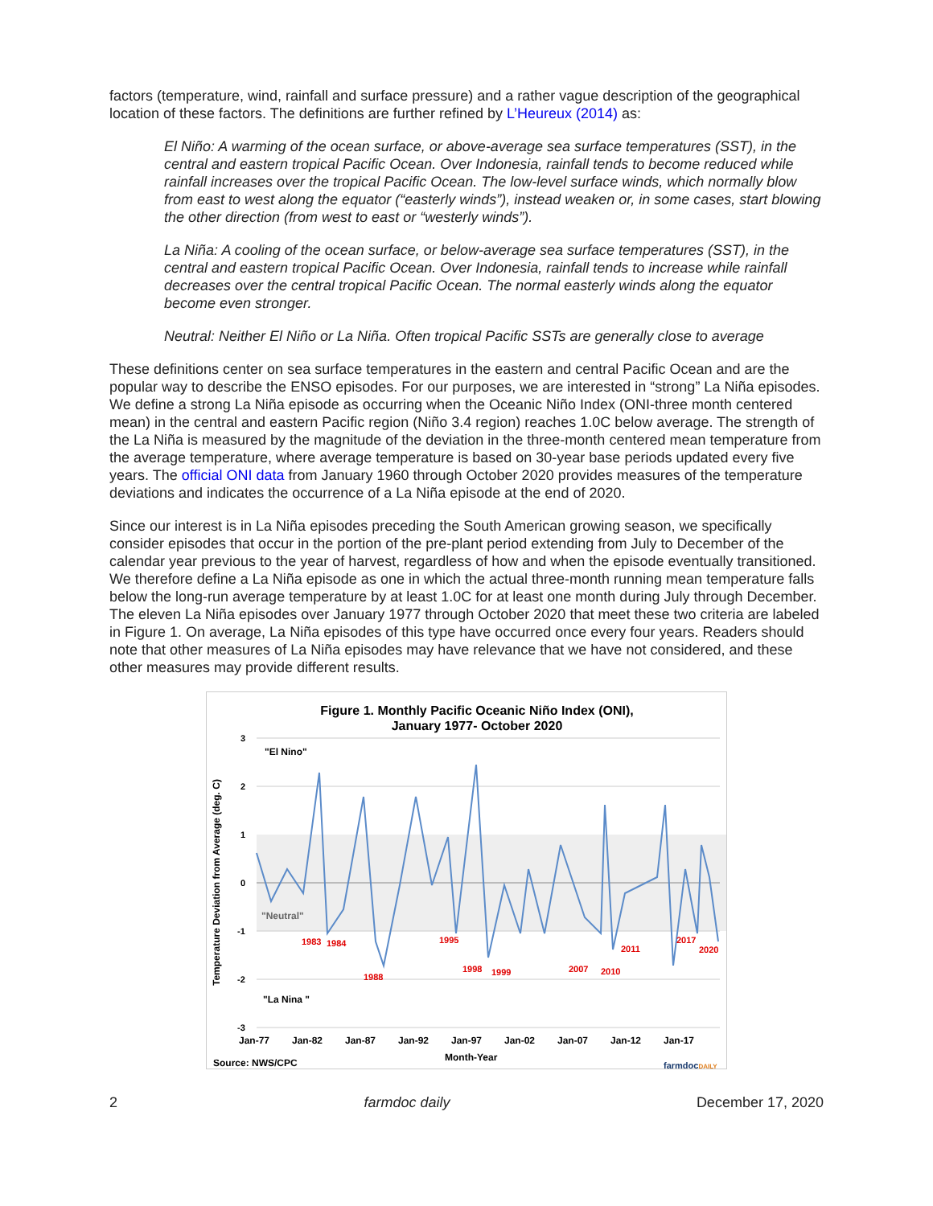factors (temperature, wind, rainfall and surface pressure) and a rather vague description of the geographical location of these factors. The definitions are further refined by L’Heureux (2014) as:
El Niño: A warming of the ocean surface, or above-average sea surface temperatures (SST), in the central and eastern tropical Pacific Ocean. Over Indonesia, rainfall tends to become reduced while rainfall increases over the tropical Pacific Ocean. The low-level surface winds, which normally blow from east to west along the equator (“easterly winds”), instead weaken or, in some cases, start blowing the other direction (from west to east or “westerly winds”).
La Niña: A cooling of the ocean surface, or below-average sea surface temperatures (SST), in the central and eastern tropical Pacific Ocean. Over Indonesia, rainfall tends to increase while rainfall decreases over the central tropical Pacific Ocean. The normal easterly winds along the equator become even stronger.
Neutral: Neither El Niño or La Niña. Often tropical Pacific SSTs are generally close to average
These definitions center on sea surface temperatures in the eastern and central Pacific Ocean and are the popular way to describe the ENSO episodes. For our purposes, we are interested in “strong” La Niña episodes. We define a strong La Niña episode as occurring when the Oceanic Niño Index (ONI-three month centered mean) in the central and eastern Pacific region (Niño 3.4 region) reaches 1.0C below average. The strength of the La Niña is measured by the magnitude of the deviation in the three-month centered mean temperature from the average temperature, where average temperature is based on 30-year base periods updated every five years. The official ONI data from January 1960 through October 2020 provides measures of the temperature deviations and indicates the occurrence of a La Niña episode at the end of 2020.
Since our interest is in La Niña episodes preceding the South American growing season, we specifically consider episodes that occur in the portion of the pre-plant period extending from July to December of the calendar year previous to the year of harvest, regardless of how and when the episode eventually transitioned. We therefore define a La Niña episode as one in which the actual three-month running mean temperature falls below the long-run average temperature by at least 1.0C for at least one month during July through December. The eleven La Niña episodes over January 1977 through October 2020 that meet these two criteria are labeled in Figure 1. On average, La Niña episodes of this type have occurred once every four years. Readers should note that other measures of La Niña episodes may have relevance that we have not considered, and these other measures may provide different results.
Figure 1. Monthly Pacific Oceanic Niño Index (ONI),
January 1977- October 2020
3
2
1
0
-1
-2
-3
Temperature Deviation from Average (deg. C)
"El Nino"
"Neutral"
"La Nina "
1983
1984
1988
1995
1998
1999
2007
2010
2011
2017
2020
Jan-77
Jan-82
Jan-87
Jan-92
Jan-97
Jan-02
Jan-07
Jan-12
Jan-17
Month-Year
Source: NWS/CPC
farmdocDAILY
2 farmdoc daily December 17, 2020